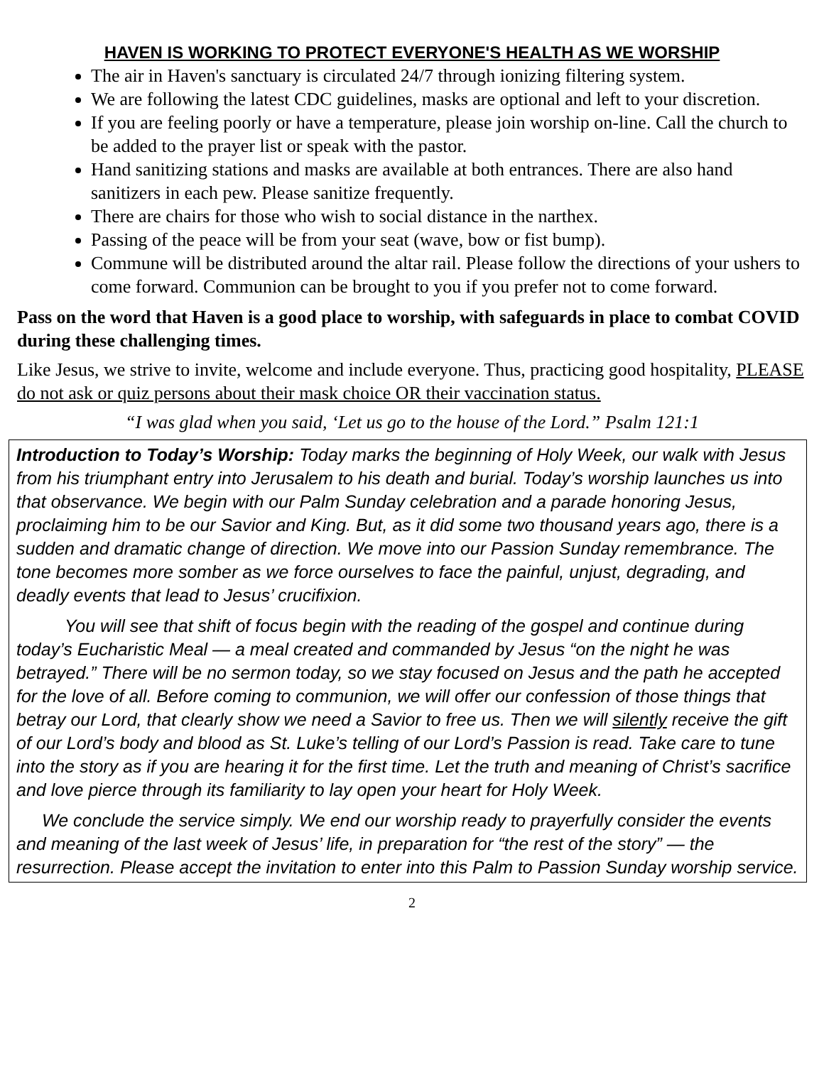HAVEN IS WORKING TO PROTECT EVERYONE'S HEALTH AS WE WORSHIP
The air in Haven's sanctuary is circulated 24/7 through ionizing filtering system.
We are following the latest CDC guidelines, masks are optional and left to your discretion.
If you are feeling poorly or have a temperature, please join worship on-line. Call the church to be added to the prayer list or speak with the pastor.
Hand sanitizing stations and masks are available at both entrances. There are also hand sanitizers in each pew. Please sanitize frequently.
There are chairs for those who wish to social distance in the narthex.
Passing of the peace will be from your seat (wave, bow or fist bump).
Commune will be distributed around the altar rail. Please follow the directions of your ushers to come forward. Communion can be brought to you if you prefer not to come forward.
Pass on the word that Haven is a good place to worship, with safeguards in place to combat COVID during these challenging times.
Like Jesus, we strive to invite, welcome and include everyone. Thus, practicing good hospitality, PLEASE do not ask or quiz persons about their mask choice OR their vaccination status.
“I was glad when you said, ‘Let us go to the house of the Lord.” Psalm 121:1
Introduction to Today’s Worship: Today marks the beginning of Holy Week, our walk with Jesus from his triumphant entry into Jerusalem to his death and burial. Today’s worship launches us into that observance. We begin with our Palm Sunday celebration and a parade honoring Jesus, proclaiming him to be our Savior and King. But, as it did some two thousand years ago, there is a sudden and dramatic change of direction. We move into our Passion Sunday remembrance. The tone becomes more somber as we force ourselves to face the painful, unjust, degrading, and deadly events that lead to Jesus’ crucifixion.
You will see that shift of focus begin with the reading of the gospel and continue during today’s Eucharistic Meal — a meal created and commanded by Jesus “on the night he was betrayed.” There will be no sermon today, so we stay focused on Jesus and the path he accepted for the love of all. Before coming to communion, we will offer our confession of those things that betray our Lord, that clearly show we need a Savior to free us. Then we will silently receive the gift of our Lord’s body and blood as St. Luke’s telling of our Lord’s Passion is read. Take care to tune into the story as if you are hearing it for the first time. Let the truth and meaning of Christ’s sacrifice and love pierce through its familiarity to lay open your heart for Holy Week.
We conclude the service simply. We end our worship ready to prayerfully consider the events and meaning of the last week of Jesus’ life, in preparation for “the rest of the story” — the resurrection. Please accept the invitation to enter into this Palm to Passion Sunday worship service.
2